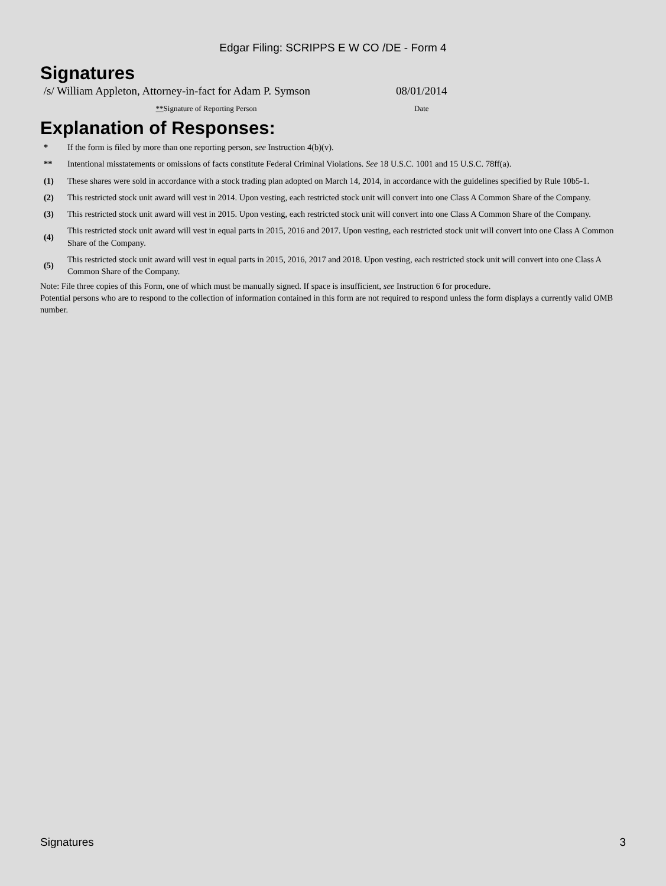Edgar Filing: SCRIPPS E W CO /DE - Form 4
Signatures
| /s/ William Appleton, Attorney-in-fact for Adam P. Symson | 08/01/2014 |
| ** Signature of Reporting Person | Date |
Explanation of Responses:
| * | If the form is filed by more than one reporting person, see Instruction 4(b)(v). |
| ** | Intentional misstatements or omissions of facts constitute Federal Criminal Violations. See 18 U.S.C. 1001 and 15 U.S.C. 78ff(a). |
| (1) | These shares were sold in accordance with a stock trading plan adopted on March 14, 2014, in accordance with the guidelines specified by Rule 10b5-1. |
| (2) | This restricted stock unit award will vest in 2014. Upon vesting, each restricted stock unit will convert into one Class A Common Share of the Company. |
| (3) | This restricted stock unit award will vest in 2015. Upon vesting, each restricted stock unit will convert into one Class A Common Share of the Company. |
| (4) | This restricted stock unit award will vest in equal parts in 2015, 2016 and 2017. Upon vesting, each restricted stock unit will convert into one Class A Common Share of the Company. |
| (5) | This restricted stock unit award will vest in equal parts in 2015, 2016, 2017 and 2018. Upon vesting, each restricted stock unit will convert into one Class A Common Share of the Company. |
Note: File three copies of this Form, one of which must be manually signed. If space is insufficient, see Instruction 6 for procedure.
Potential persons who are to respond to the collection of information contained in this form are not required to respond unless the form displays a currently valid OMB number.
Signatures 3